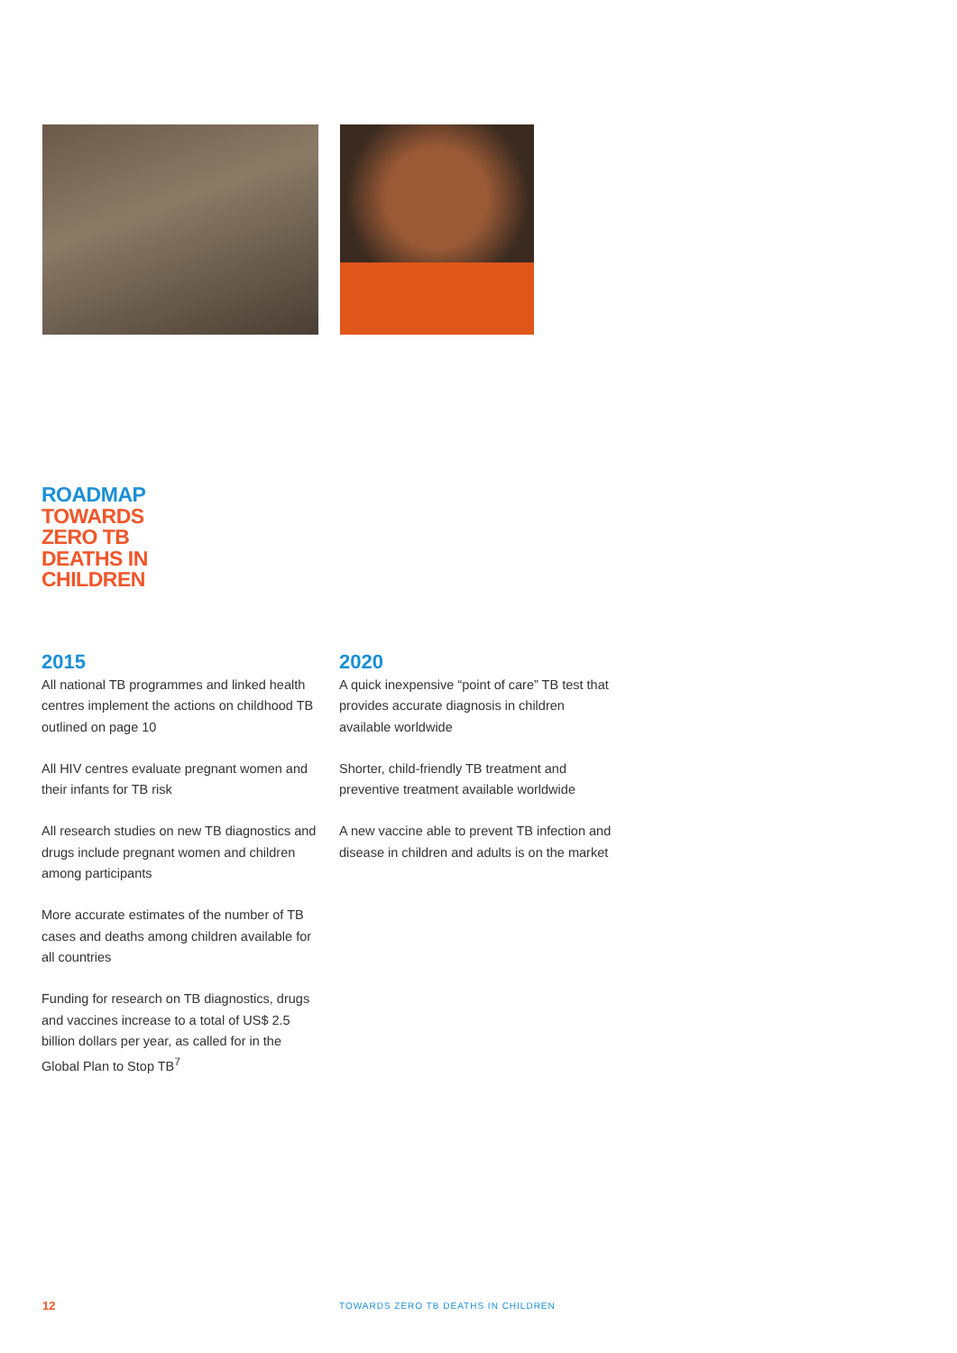ROADMAP
TOWARDS
ZERO TB
DEATHS IN
CHILDREN
2015
All national TB programmes and linked health centres implement the actions on childhood TB outlined on page 10
All HIV centres evaluate pregnant women and their infants for TB risk
All research studies on new TB diagnostics and drugs include pregnant women and children among participants
More accurate estimates of the number of TB cases and deaths among children available for all countries
Funding for research on TB diagnostics, drugs and vaccines increase to a total of US$ 2.5 billion dollars per year, as called for in the Global Plan to Stop TB<sup>7</sup>
2020
A quick inexpensive “point of care” TB test that provides accurate diagnosis in children available worldwide
Shorter, child-friendly TB treatment and preventive treatment available worldwide
A new vaccine able to prevent TB infection and disease in children and adults is on the market
12
TOWARDS ZERO TB DEATHS IN CHILDREN